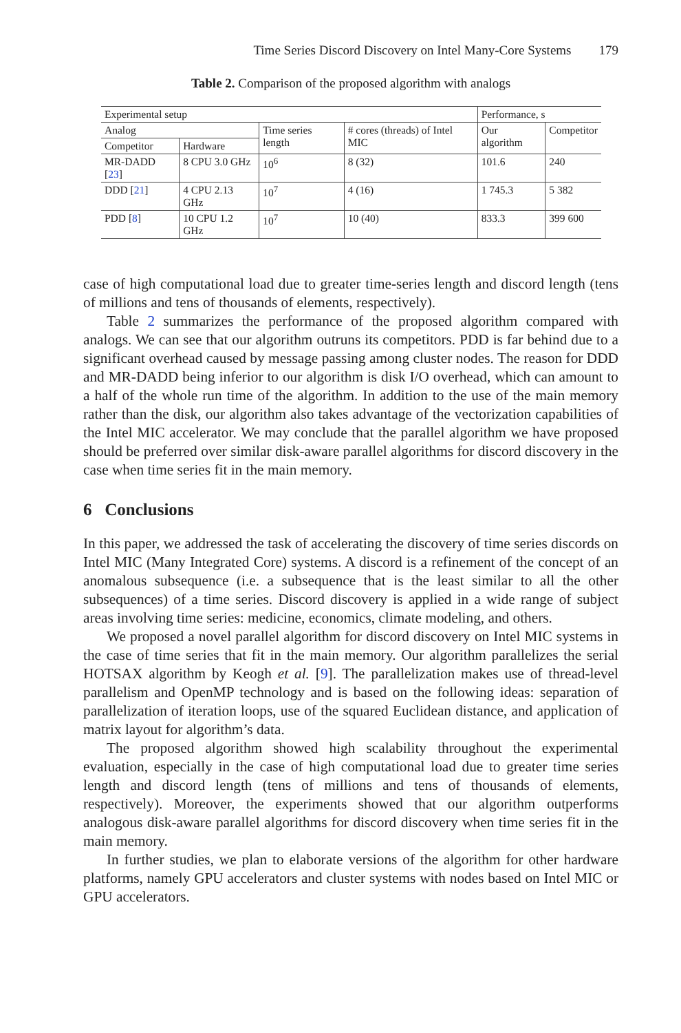Time Series Discord Discovery on Intel Many-Core Systems 179
Table 2. Comparison of the proposed algorithm with analogs
| Experimental setup | | | | Performance, s | |
| --- | --- | --- | --- | --- | --- |
| Analog | | Time series length | # cores (threads) of Intel MIC | Our algorithm | Competitor |
| Competitor | Hardware | | | | |
| MR-DADD [ 23 ] | 8 CPU 3.0 GHz | 10<sup>6</sup> | 8 (32) | 101.6 | 240 |
| DDD [ 21 ] | 4 CPU 2.13 GHz | 10<sup>7</sup> | 4 (16) | 1 745.3 | 5 382 |
| PDD [ 8 ] | 10 CPU 1.2 GHz | 10<sup>7</sup> | 10 (40) | 833.3 | 399 600 |
case of high computational load due to greater time-series length and discord length (tens of millions and tens of thousands of elements, respectively).
Table 2 summarizes the performance of the proposed algorithm compared with analogs. We can see that our algorithm outruns its competitors. PDD is far behind due to a significant overhead caused by message passing among cluster nodes. The reason for DDD and MR-DADD being inferior to our algorithm is disk I/O overhead, which can amount to a half of the whole run time of the algorithm. In addition to the use of the main memory rather than the disk, our algorithm also takes advantage of the vectorization capabilities of the Intel MIC accelerator. We may conclude that the parallel algorithm we have proposed should be preferred over similar disk-aware parallel algorithms for discord discovery in the case when time series fit in the main memory.
6 Conclusions
In this paper, we addressed the task of accelerating the discovery of time series discords on Intel MIC (Many Integrated Core) systems. A discord is a refinement of the concept of an anomalous subsequence (i.e. a subsequence that is the least similar to all the other subsequences) of a time series. Discord discovery is applied in a wide range of subject areas involving time series: medicine, economics, climate modeling, and others.
We proposed a novel parallel algorithm for discord discovery on Intel MIC systems in the case of time series that fit in the main memory. Our algorithm parallelizes the serial HOTSAX algorithm by Keogh et al. [9]. The parallelization makes use of thread-level parallelism and OpenMP technology and is based on the following ideas: separation of parallelization of iteration loops, use of the squared Euclidean distance, and application of matrix layout for algorithm’s data.
The proposed algorithm showed high scalability throughout the experimental evaluation, especially in the case of high computational load due to greater time series length and discord length (tens of millions and tens of thousands of elements, respectively). Moreover, the experiments showed that our algorithm outperforms analogous disk-aware parallel algorithms for discord discovery when time series fit in the main memory.
In further studies, we plan to elaborate versions of the algorithm for other hardware platforms, namely GPU accelerators and cluster systems with nodes based on Intel MIC or GPU accelerators.